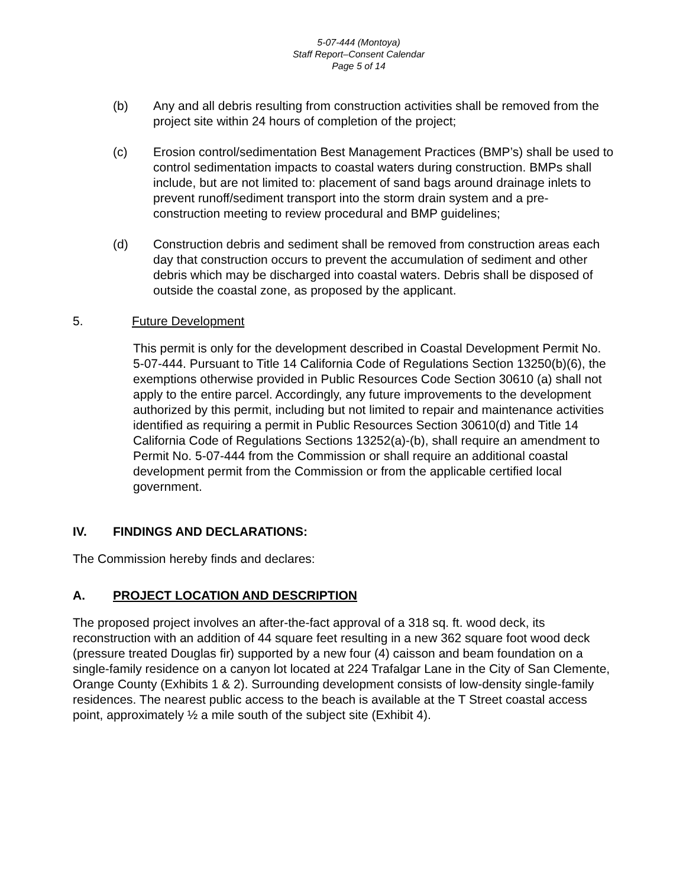5-07-444 (Montoya)
Staff Report–Consent Calendar
Page 5 of 14
(b) Any and all debris resulting from construction activities shall be removed from the project site within 24 hours of completion of the project;
(c) Erosion control/sedimentation Best Management Practices (BMP’s) shall be used to control sedimentation impacts to coastal waters during construction. BMPs shall include, but are not limited to: placement of sand bags around drainage inlets to prevent runoff/sediment transport into the storm drain system and a pre-construction meeting to review procedural and BMP guidelines;
(d) Construction debris and sediment shall be removed from construction areas each day that construction occurs to prevent the accumulation of sediment and other debris which may be discharged into coastal waters. Debris shall be disposed of outside the coastal zone, as proposed by the applicant.
5. Future Development
This permit is only for the development described in Coastal Development Permit No. 5-07-444. Pursuant to Title 14 California Code of Regulations Section 13250(b)(6), the exemptions otherwise provided in Public Resources Code Section 30610 (a) shall not apply to the entire parcel. Accordingly, any future improvements to the development authorized by this permit, including but not limited to repair and maintenance activities identified as requiring a permit in Public Resources Section 30610(d) and Title 14 California Code of Regulations Sections 13252(a)-(b), shall require an amendment to Permit No. 5-07-444 from the Commission or shall require an additional coastal development permit from the Commission or from the applicable certified local government.
IV. FINDINGS AND DECLARATIONS:
The Commission hereby finds and declares:
A. PROJECT LOCATION AND DESCRIPTION
The proposed project involves an after-the-fact approval of a 318 sq. ft. wood deck, its reconstruction with an addition of 44 square feet resulting in a new 362 square foot wood deck (pressure treated Douglas fir) supported by a new four (4) caisson and beam foundation on a single-family residence on a canyon lot located at 224 Trafalgar Lane in the City of San Clemente, Orange County (Exhibits 1 & 2). Surrounding development consists of low-density single-family residences. The nearest public access to the beach is available at the T Street coastal access point, approximately ½ a mile south of the subject site (Exhibit 4).